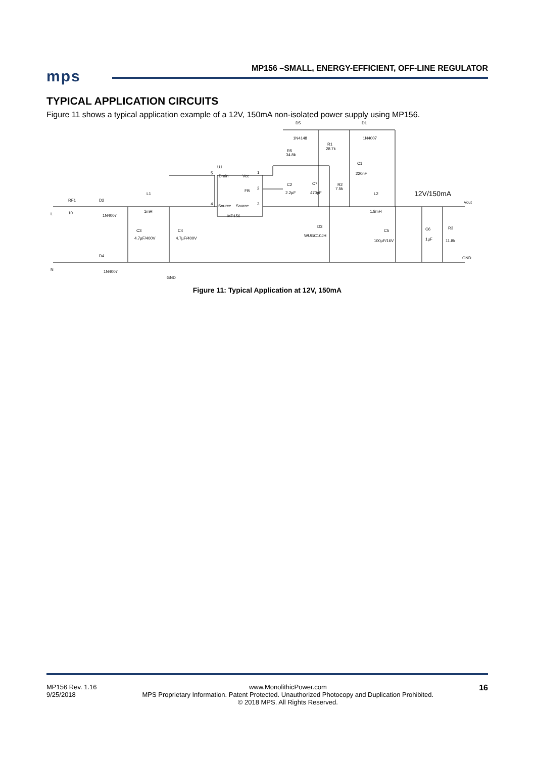mps
MP156 –SMALL, ENERGY-EFFICIENT, OFF-LINE REGULATOR
TYPICAL APPLICATION CIRCUITS
Figure 11 shows a typical application example of a 12V, 150mA non-isolated power supply using MP156.
Drain
Vcc
FB
Source
Source
MP156
U1
RF1
10
D2
1N4007
L1
1mH
C3
4.7µF/400V
C4
4.7µF/400V
D4
1N4007
N
L
GND
D5
1N4148
R5
34.8k
R1
28.7k
D1
1N4007
C1
220nF
C2
2.2µF
C7
470pF
R2
7.5k
L2
1.8mH
D3
WUGC10JH
C5
100µF/16V
C6
1µF
R3
11.8k
Vout
GND
12V/150mA
5
1
2
4
3
Figure 11: Typical Application at 12V, 150mA
MP156 Rev. 1.16
9/25/2018
www.MonolithicPower.com
MPS Proprietary Information. Patent Protected. Unauthorized Photocopy and Duplication Prohibited.
© 2018 MPS. All Rights Reserved.
16